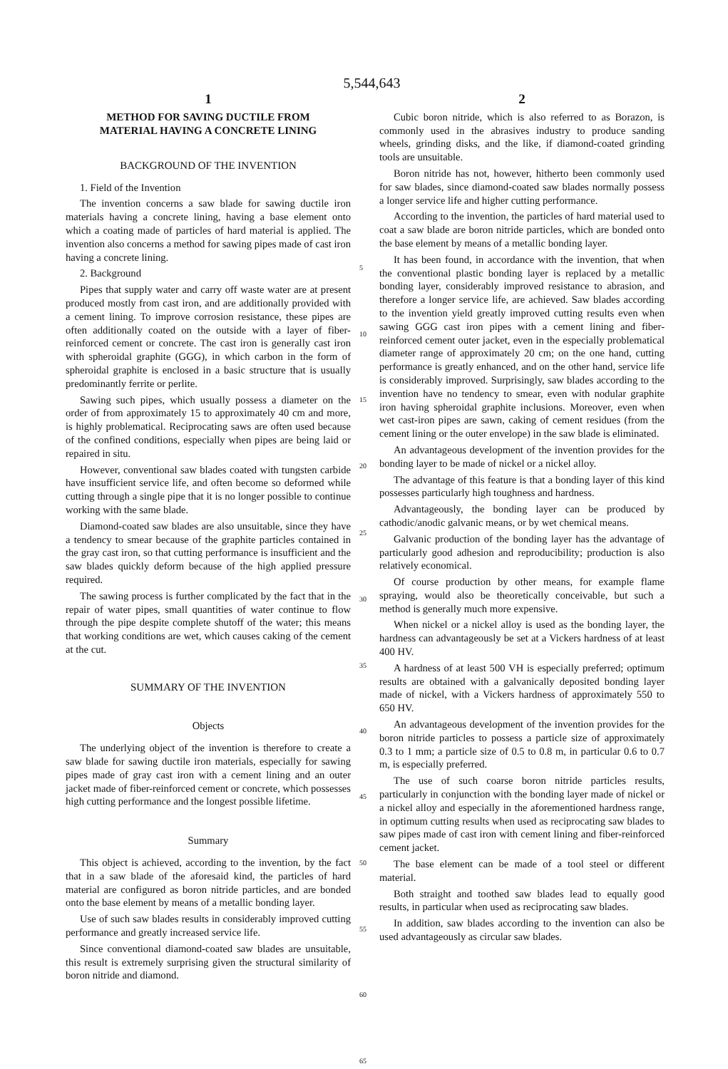5,544,643
1
METHOD FOR SAVING DUCTILE FROM
MATERIAL HAVING A CONCRETE LINING
BACKGROUND OF THE INVENTION
1. Field of the Invention
The invention concerns a saw blade for sawing ductile iron materials having a concrete lining, having a base element onto which a coating made of particles of hard material is applied. The invention also concerns a method for sawing pipes made of cast iron having a concrete lining.
2. Background
Pipes that supply water and carry off waste water are at present produced mostly from cast iron, and are additionally provided with a cement lining. To improve corrosion resistance, these pipes are often additionally coated on the outside with a layer of fiber-reinforced cement or concrete. The cast iron is generally cast iron with spheroidal graphite (GGG), in which carbon in the form of spheroidal graphite is enclosed in a basic structure that is usually predominantly ferrite or perlite.
Sawing such pipes, which usually possess a diameter on the order of from approximately 15 to approximately 40 cm and more, is highly problematical. Reciprocating saws are often used because of the confined conditions, especially when pipes are being laid or repaired in situ.
However, conventional saw blades coated with tungsten carbide have insufficient service life, and often become so deformed while cutting through a single pipe that it is no longer possible to continue working with the same blade.
Diamond-coated saw blades are also unsuitable, since they have a tendency to smear because of the graphite particles contained in the gray cast iron, so that cutting performance is insufficient and the saw blades quickly deform because of the high applied pressure required.
The sawing process is further complicated by the fact that in the repair of water pipes, small quantities of water continue to flow through the pipe despite complete shutoff of the water; this means that working conditions are wet, which causes caking of the cement at the cut.
SUMMARY OF THE INVENTION
Objects
The underlying object of the invention is therefore to create a saw blade for sawing ductile iron materials, especially for sawing pipes made of gray cast iron with a cement lining and an outer jacket made of fiber-reinforced cement or concrete, which possesses high cutting performance and the longest possible lifetime.
Summary
This object is achieved, according to the invention, by the fact that in a saw blade of the aforesaid kind, the particles of hard material are configured as boron nitride particles, and are bonded onto the base element by means of a metallic bonding layer.
Use of such saw blades results in considerably improved cutting performance and greatly increased service life.
Since conventional diamond-coated saw blades are unsuitable, this result is extremely surprising given the structural similarity of boron nitride and diamond.
5
10
15
20
25
30
35
40
45
50
55
60
65
2
Cubic boron nitride, which is also referred to as Borazon, is commonly used in the abrasives industry to produce sanding wheels, grinding disks, and the like, if diamond-coated grinding tools are unsuitable.
Boron nitride has not, however, hitherto been commonly used for saw blades, since diamond-coated saw blades normally possess a longer service life and higher cutting performance.
According to the invention, the particles of hard material used to coat a saw blade are boron nitride particles, which are bonded onto the base element by means of a metallic bonding layer.
It has been found, in accordance with the invention, that when the conventional plastic bonding layer is replaced by a metallic bonding layer, considerably improved resistance to abrasion, and therefore a longer service life, are achieved. Saw blades according to the invention yield greatly improved cutting results even when sawing GGG cast iron pipes with a cement lining and fiber-reinforced cement outer jacket, even in the especially problematical diameter range of approximately 20 cm; on the one hand, cutting performance is greatly enhanced, and on the other hand, service life is considerably improved. Surprisingly, saw blades according to the invention have no tendency to smear, even with nodular graphite iron having spheroidal graphite inclusions. Moreover, even when wet cast-iron pipes are sawn, caking of cement residues (from the cement lining or the outer envelope) in the saw blade is eliminated.
An advantageous development of the invention provides for the bonding layer to be made of nickel or a nickel alloy.
The advantage of this feature is that a bonding layer of this kind possesses particularly high toughness and hardness.
Advantageously, the bonding layer can be produced by cathodic/anodic galvanic means, or by wet chemical means.
Galvanic production of the bonding layer has the advantage of particularly good adhesion and reproducibility; production is also relatively economical.
Of course production by other means, for example flame spraying, would also be theoretically conceivable, but such a method is generally much more expensive.
When nickel or a nickel alloy is used as the bonding layer, the hardness can advantageously be set at a Vickers hardness of at least 400 HV.
A hardness of at least 500 VH is especially preferred; optimum results are obtained with a galvanically deposited bonding layer made of nickel, with a Vickers hardness of approximately 550 to 650 HV.
An advantageous development of the invention provides for the boron nitride particles to possess a particle size of approximately 0.3 to 1 mm; a particle size of 0.5 to 0.8 m, in particular 0.6 to 0.7 m, is especially preferred.
The use of such coarse boron nitride particles results, particularly in conjunction with the bonding layer made of nickel or a nickel alloy and especially in the aforementioned hardness range, in optimum cutting results when used as reciprocating saw blades to saw pipes made of cast iron with cement lining and fiber-reinforced cement jacket.
The base element can be made of a tool steel or different material.
Both straight and toothed saw blades lead to equally good results, in particular when used as reciprocating saw blades.
In addition, saw blades according to the invention can also be used advantageously as circular saw blades.